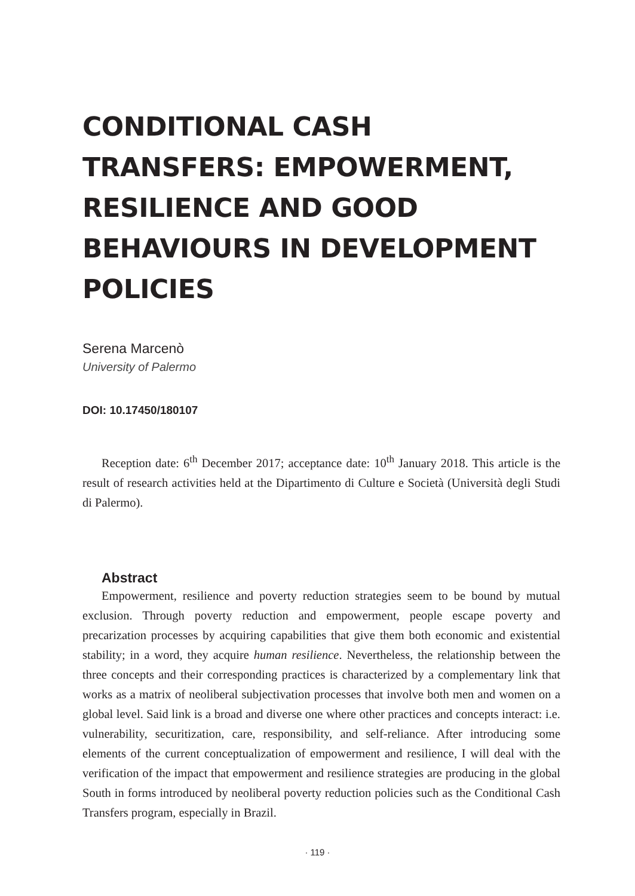CONDITIONAL CASH TRANSFERS: EMPOWERMENT, RESILIENCE AND GOOD BEHAVIOURS IN DEVELOPMENT POLICIES
Serena Marcenò
University of Palermo
DOI: 10.17450/180107
Reception date: 6<sup>th</sup> December 2017; acceptance date: 10<sup>th</sup> January 2018. This article is the result of research activities held at the Dipartimento di Culture e Società (Università degli Studi di Palermo).
Abstract
Empowerment, resilience and poverty reduction strategies seem to be bound by mutual exclusion. Through poverty reduction and empowerment, people escape poverty and precarization processes by acquiring capabilities that give them both economic and existential stability; in a word, they acquire human resilience. Nevertheless, the relationship between the three concepts and their corresponding practices is characterized by a complementary link that works as a matrix of neoliberal subjectivation processes that involve both men and women on a global level. Said link is a broad and diverse one where other practices and concepts interact: i.e. vulnerability, securitization, care, responsibility, and self-reliance. After introducing some elements of the current conceptualization of empowerment and resilience, I will deal with the verification of the impact that empowerment and resilience strategies are producing in the global South in forms introduced by neoliberal poverty reduction policies such as the Conditional Cash Transfers program, especially in Brazil.
· 119 ·